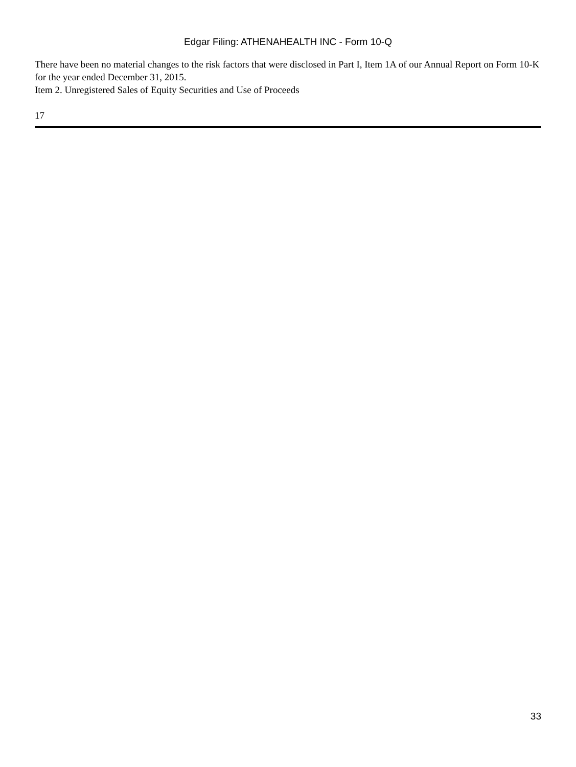Edgar Filing: ATHENAHEALTH INC - Form 10-Q
There have been no material changes to the risk factors that were disclosed in Part I, Item 1A of our Annual Report on Form 10-K for the year ended December 31, 2015.
Item 2. Unregistered Sales of Equity Securities and Use of Proceeds
17
33